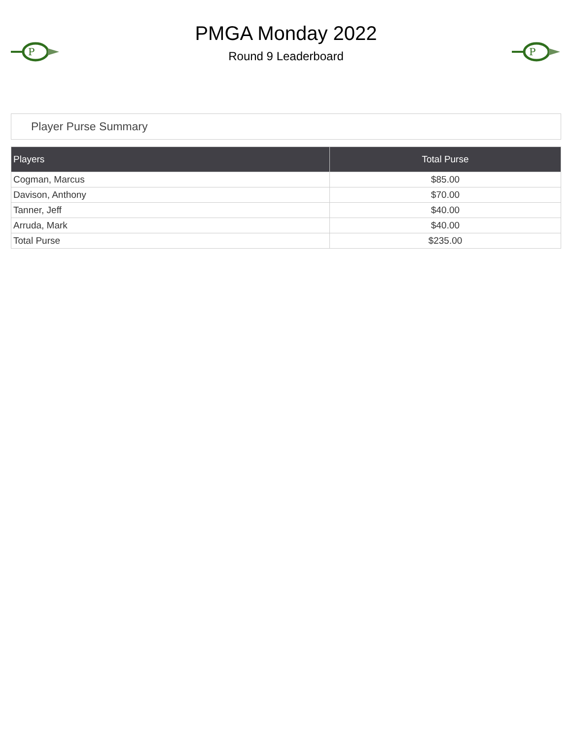P
PMGA Monday 2022
Round 9 Leaderboard
P
Player Purse Summary
| Players | Total Purse |
| --- | --- |
| Cogman, Marcus | $85.00 |
| Davison, Anthony | $70.00 |
| Tanner, Jeff | $40.00 |
| Arruda, Mark | $40.00 |
| Total Purse | $235.00 |